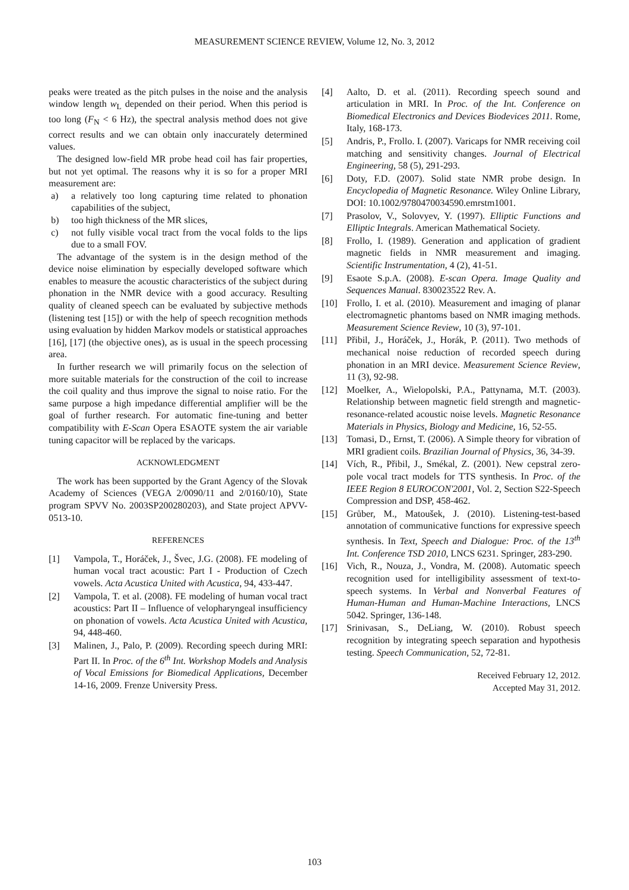MEASUREMENT SCIENCE REVIEW, Volume 12, No. 3, 2012
peaks were treated as the pitch pulses in the noise and the analysis window length w<sub>L</sub> depended on their period. When this period is too long (F<sub>N</sub> < 6 Hz), the spectral analysis method does not give correct results and we can obtain only inaccurately determined values.
The designed low-field MR probe head coil has fair properties, but not yet optimal. The reasons why it is so for a proper MRI measurement are:
a) a relatively too long capturing time related to phonation capabilities of the subject,
b) too high thickness of the MR slices,
c) not fully visible vocal tract from the vocal folds to the lips due to a small FOV.
The advantage of the system is in the design method of the device noise elimination by especially developed software which enables to measure the acoustic characteristics of the subject during phonation in the NMR device with a good accuracy. Resulting quality of cleaned speech can be evaluated by subjective methods (listening test [15]) or with the help of speech recognition methods using evaluation by hidden Markov models or statistical approaches [16], [17] (the objective ones), as is usual in the speech processing area.
In further research we will primarily focus on the selection of more suitable materials for the construction of the coil to increase the coil quality and thus improve the signal to noise ratio. For the same purpose a high impedance differential amplifier will be the goal of further research. For automatic fine-tuning and better compatibility with E-Scan Opera ESAOTE system the air variable tuning capacitor will be replaced by the varicaps.
ACKNOWLEDGMENT
The work has been supported by the Grant Agency of the Slovak Academy of Sciences (VEGA 2/0090/11 and 2/0160/10), State program SPVV No. 2003SP200280203), and State project APVV-0513-10.
REFERENCES
[1] Vampola, T., Horáček, J., Švec, J.G. (2008). FE modeling of human vocal tract acoustic: Part I - Production of Czech vowels. Acta Acustica United with Acustica, 94, 433-447.
[2] Vampola, T. et al. (2008). FE modeling of human vocal tract acoustics: Part II – Influence of velopharyngeal insufficiency on phonation of vowels. Acta Acustica United with Acustica, 94, 448-460.
[3] Malinen, J., Palo, P. (2009). Recording speech during MRI: Part II. In Proc. of the 6<sup>th</sup> Int. Workshop Models and Analysis of Vocal Emissions for Biomedical Applications, December 14-16, 2009. Frenze University Press.
[4] Aalto, D. et al. (2011). Recording speech sound and articulation in MRI. In Proc. of the Int. Conference on Biomedical Electronics and Devices Biodevices 2011. Rome, Italy, 168-173.
[5] Andris, P., Frollo. I. (2007). Varicaps for NMR receiving coil matching and sensitivity changes. Journal of Electrical Engineering, 58 (5), 291-293.
[6] Doty, F.D. (2007). Solid state NMR probe design. In Encyclopedia of Magnetic Resonance. Wiley Online Library, DOI: 10.1002/9780470034590.emrstm1001.
[7] Prasolov, V., Solovyev, Y. (1997). Elliptic Functions and Elliptic Integrals. American Mathematical Society.
[8] Frollo, I. (1989). Generation and application of gradient magnetic fields in NMR measurement and imaging. Scientific Instrumentation, 4 (2), 41-51.
[9] Esaote S.p.A. (2008). E-scan Opera. Image Quality and Sequences Manual. 830023522 Rev. A.
[10] Frollo, I. et al. (2010). Measurement and imaging of planar electromagnetic phantoms based on NMR imaging methods. Measurement Science Review, 10 (3), 97-101.
[11] Přibil, J., Horáček, J., Horák, P. (2011). Two methods of mechanical noise reduction of recorded speech during phonation in an MRI device. Measurement Science Review, 11 (3), 92-98.
[12] Moelker, A., Wielopolski, P.A., Pattynama, M.T. (2003). Relationship between magnetic field strength and magnetic-resonance-related acoustic noise levels. Magnetic Resonance Materials in Physics, Biology and Medicine, 16, 52-55.
[13] Tomasi, D., Ernst, T. (2006). A Simple theory for vibration of MRI gradient coils. Brazilian Journal of Physics, 36, 34-39.
[14] Vích, R., Přibil, J., Smékal, Z. (2001). New cepstral zero-pole vocal tract models for TTS synthesis. In Proc. of the IEEE Region 8 EUROCON'2001, Vol. 2, Section S22-Speech Compression and DSP, 458-462.
[15] Grůber, M., Matoušek, J. (2010). Listening-test-based annotation of communicative functions for expressive speech synthesis. In Text, Speech and Dialogue: Proc. of the 13<sup>th</sup> Int. Conference TSD 2010, LNCS 6231. Springer, 283-290.
[16] Vich, R., Nouza, J., Vondra, M. (2008). Automatic speech recognition used for intelligibility assessment of text-to-speech systems. In Verbal and Nonverbal Features of Human-Human and Human-Machine Interactions, LNCS 5042. Springer, 136-148.
[17] Srinivasan, S., DeLiang, W. (2010). Robust speech recognition by integrating speech separation and hypothesis testing. Speech Communication, 52, 72-81.
Received February 12, 2012.
Accepted May 31, 2012.
103